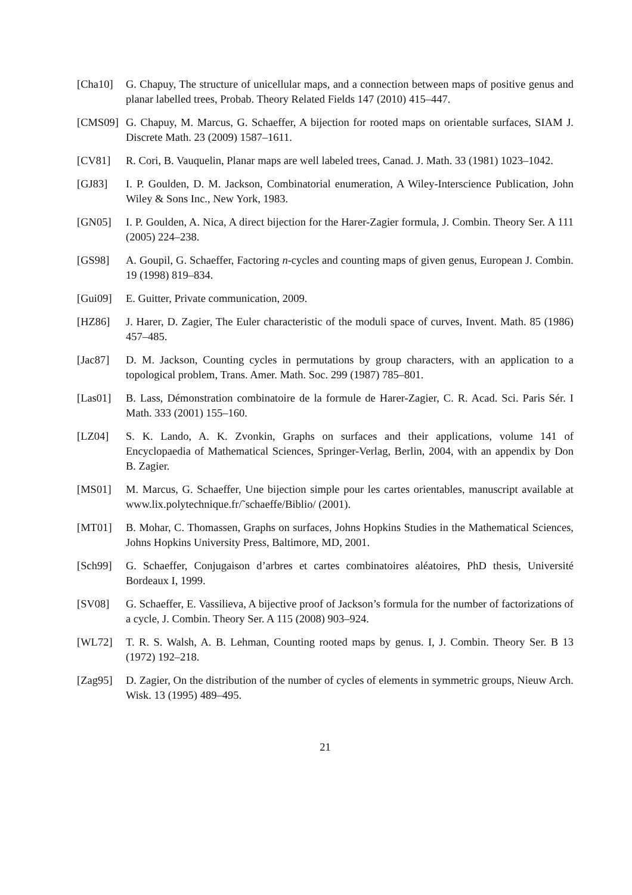[Cha10] G. Chapuy, The structure of unicellular maps, and a connection between maps of positive genus and planar labelled trees, Probab. Theory Related Fields 147 (2010) 415–447.
[CMS09] G. Chapuy, M. Marcus, G. Schaeffer, A bijection for rooted maps on orientable surfaces, SIAM J. Discrete Math. 23 (2009) 1587–1611.
[CV81] R. Cori, B. Vauquelin, Planar maps are well labeled trees, Canad. J. Math. 33 (1981) 1023–1042.
[GJ83] I. P. Goulden, D. M. Jackson, Combinatorial enumeration, A Wiley-Interscience Publication, John Wiley & Sons Inc., New York, 1983.
[GN05] I. P. Goulden, A. Nica, A direct bijection for the Harer-Zagier formula, J. Combin. Theory Ser. A 111 (2005) 224–238.
[GS98] A. Goupil, G. Schaeffer, Factoring n-cycles and counting maps of given genus, European J. Combin. 19 (1998) 819–834.
[Gui09] E. Guitter, Private communication, 2009.
[HZ86] J. Harer, D. Zagier, The Euler characteristic of the moduli space of curves, Invent. Math. 85 (1986) 457–485.
[Jac87] D. M. Jackson, Counting cycles in permutations by group characters, with an application to a topological problem, Trans. Amer. Math. Soc. 299 (1987) 785–801.
[Las01] B. Lass, Démonstration combinatoire de la formule de Harer-Zagier, C. R. Acad. Sci. Paris Sér. I Math. 333 (2001) 155–160.
[LZ04] S. K. Lando, A. K. Zvonkin, Graphs on surfaces and their applications, volume 141 of Encyclopaedia of Mathematical Sciences, Springer-Verlag, Berlin, 2004, with an appendix by Don B. Zagier.
[MS01] M. Marcus, G. Schaeffer, Une bijection simple pour les cartes orientables, manuscript available at www.lix.polytechnique.fr/˜schaeffe/Biblio/ (2001).
[MT01] B. Mohar, C. Thomassen, Graphs on surfaces, Johns Hopkins Studies in the Mathematical Sciences, Johns Hopkins University Press, Baltimore, MD, 2001.
[Sch99] G. Schaeffer, Conjugaison d’arbres et cartes combinatoires aléatoires, PhD thesis, Université Bordeaux I, 1999.
[SV08] G. Schaeffer, E. Vassilieva, A bijective proof of Jackson’s formula for the number of factorizations of a cycle, J. Combin. Theory Ser. A 115 (2008) 903–924.
[WL72] T. R. S. Walsh, A. B. Lehman, Counting rooted maps by genus. I, J. Combin. Theory Ser. B 13 (1972) 192–218.
[Zag95] D. Zagier, On the distribution of the number of cycles of elements in symmetric groups, Nieuw Arch. Wisk. 13 (1995) 489–495.
21